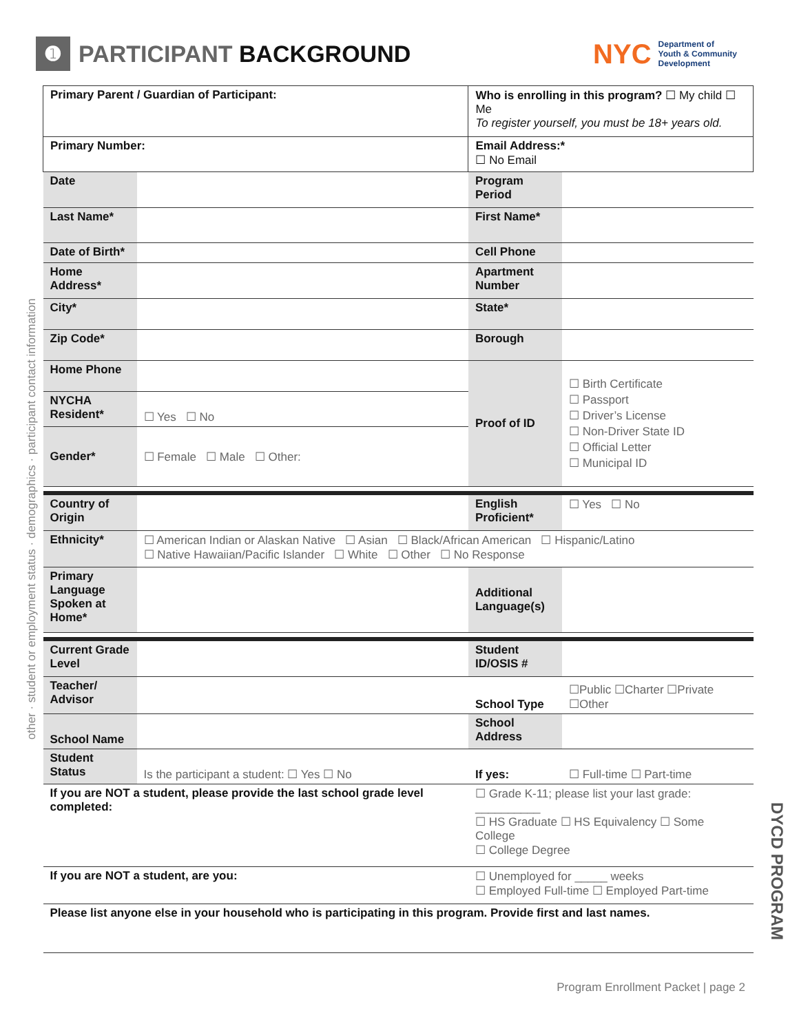➊ PARTICIPANT BACKGROUND
NYC Department of
Youth & Community
Development
other · student or employment status · demographics · participant contact information
| Primary Parent / Guardian of Participant: | | Who is enrolling in this program? ☐ My child ☐ Me To register yourself, you must be 18+ years old. | |
| Primary Number: | | Email Address:* ☐ No Email | |
| Date | | Program Period | |
| Last Name* | | First Name* | |
| Date of Birth* | | Cell Phone | |
| Home Address* | | Apartment Number | |
| City* | | State* | |
| Zip Code* | | Borough | |
| Home Phone | | Proof of ID | ☐ Birth Certificate ☐ Passport ☐ Driver’s License ☐ Non-Driver State ID ☐ Official Letter ☐ Municipal ID |
| NYCHA Resident* | ☐ Yes ☐ No | | |
| Gender* | ☐ Female ☐ Male ☐ Other: | | |
| Country of Origin | | English Proficient* | ☐ Yes ☐ No |
| Ethnicity* | ☐ American Indian or Alaskan Native ☐ Asian ☐ Black/African American ☐ Hispanic/Latino ☐ Native Hawaiian/Pacific Islander ☐ White ☐ Other ☐ No Response | | |
| Primary Language Spoken at Home* | | Additional Language(s) | |
| Current Grade Level | | Student ID/OSIS # | |
| Teacher/ Advisor | | School Type | ☐Public ☐Charter ☐Private ☐Other |
| School Name | | School Address | |
| Student Status | Is the participant a student: ☐ Yes ☐ No | If yes: | ☐ Full-time ☐ Part-time |
| If you are NOT a student, please provide the last school grade level completed: | | ☐ Grade K-11; please list your last grade: __________ ☐ HS Graduate ☐ HS Equivalency ☐ Some College ☐ College Degree | |
| If you are NOT a student, are you: | | ☐ Unemployed for _____ weeks ☐ Employed Full-time ☐ Employed Part-time | |
| Please list anyone else in your household who is participating in this program. Provide first and last names. | | | |
DYCD PROGRAM
Program Enrollment Packet | page 2